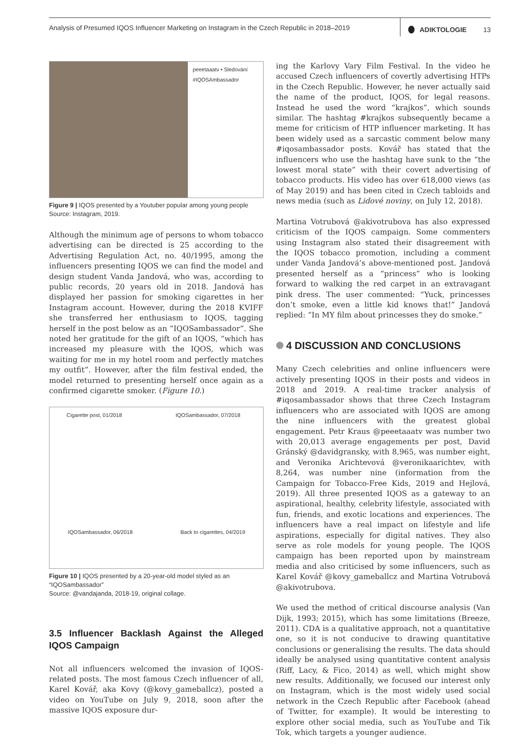Analysis of Presumed IQOS Influencer Marketing on Instagram in the Czech Republic in 2018–2019
ADIKTOLOGIE 13
peeetaaatv • Sledování
#IQOSAmbassador
Figure 9 | IQOS presented by a Youtuber popular among young people
Source: Instagram, 2019.
Although the minimum age of persons to whom tobacco advertising can be directed is 25 according to the Advertising Regulation Act, no. 40/1995, among the influencers presenting IQOS we can find the model and design student Vanda Jandová, who was, according to public records, 20 years old in 2018. Jandová has displayed her passion for smoking cigarettes in her Instagram account. However, during the 2018 KVIFF she transferred her enthusiasm to IQOS, tagging herself in the post below as an “IQOSambassador”. She noted her gratitude for the gift of an IQOS, “which has increased my pleasure with the IQOS, which was waiting for me in my hotel room and perfectly matches my outfit”. However, after the film festival ended, the model returned to presenting herself once again as a confirmed cigarette smoker. (Figure 10.)
Cigarette post, 01/2018
IQOSambassador, 07/2018
IQOSambassador, 06/2018
Back to cigarettes, 04/2019
Figure 10 | IQOS presented by a 20-year-old model styled as an “IQOSambassador”
Source: @vandajanda, 2018-19, original collage.
3.5 Influencer Backlash Against the Alleged IQOS Campaign
Not all influencers welcomed the invasion of IQOS-related posts. The most famous Czech influencer of all, Karel Kovář, aka Kovy (@kovy_gameballcz), posted a video on YouTube on July 9, 2018, soon after the massive IQOS exposure dur-
ing the Karlovy Vary Film Festival. In the video he accused Czech influencers of covertly advertising HTPs in the Czech Republic. However, he never actually said the name of the product, IQOS, for legal reasons. Instead he used the word “krajkos”, which sounds similar. The hashtag #krajkos subsequently became a meme for criticism of HTP influencer marketing. It has been widely used as a sarcastic comment below many #iqosambassador posts. Kovář has stated that the influencers who use the hashtag have sunk to the “the lowest moral state” with their covert advertising of tobacco products. His video has over 618,000 views (as of May 2019) and has been cited in Czech tabloids and news media (such as Lidové noviny, on July 12, 2018).
Martina Votrubová @akivotrubova has also expressed criticism of the IQOS campaign. Some commenters using Instagram also stated their disagreement with the IQOS tobacco promotion, including a comment under Vanda Jandová’s above-mentioned post. Jandová presented herself as a “princess” who is looking forward to walking the red carpet in an extravagant pink dress. The user commented: “Yuck, princesses don’t smoke, even a little kid knows that!” Jandová replied: “In MY film about princesses they do smoke.”
4 DISCUSSION AND CONCLUSIONS
Many Czech celebrities and online influencers were actively presenting IQOS in their posts and videos in 2018 and 2019. A real-time tracker analysis of #iqosambassador shows that three Czech Instagram influencers who are associated with IQOS are among the nine influencers with the greatest global engagement. Petr Kraus @peeetaaatv was number two with 20,013 average engagements per post, David Gránský @davidgransky, with 8,965, was number eight, and Veronika Arichtevová @veronikaarichtev, with 8,264, was number nine (information from the Campaign for Tobacco-Free Kids, 2019 and Hejlová, 2019). All three presented IQOS as a gateway to an aspirational, healthy, celebrity lifestyle, associated with fun, friends, and exotic locations and experiences. The influencers have a real impact on lifestyle and life aspirations, especially for digital natives. They also serve as role models for young people. The IQOS campaign has been reported upon by mainstream media and also criticised by some influencers, such as Karel Kovář @kovy_gameballcz and Martina Votrubová @akivotrubova.
We used the method of critical discourse analysis (Van Dijk, 1993; 2015), which has some limitations (Breeze, 2011). CDA is a qualitative approach, not a quantitative one, so it is not conducive to drawing quantitative conclusions or generalising the results. The data should ideally be analysed using quantitative content analysis (Riff, Lacy, & Fico, 2014) as well, which might show new results. Additionally, we focused our interest only on Instagram, which is the most widely used social network in the Czech Republic after Facebook (ahead of Twitter, for example). It would be interesting to explore other social media, such as YouTube and Tik Tok, which targets a younger audience.